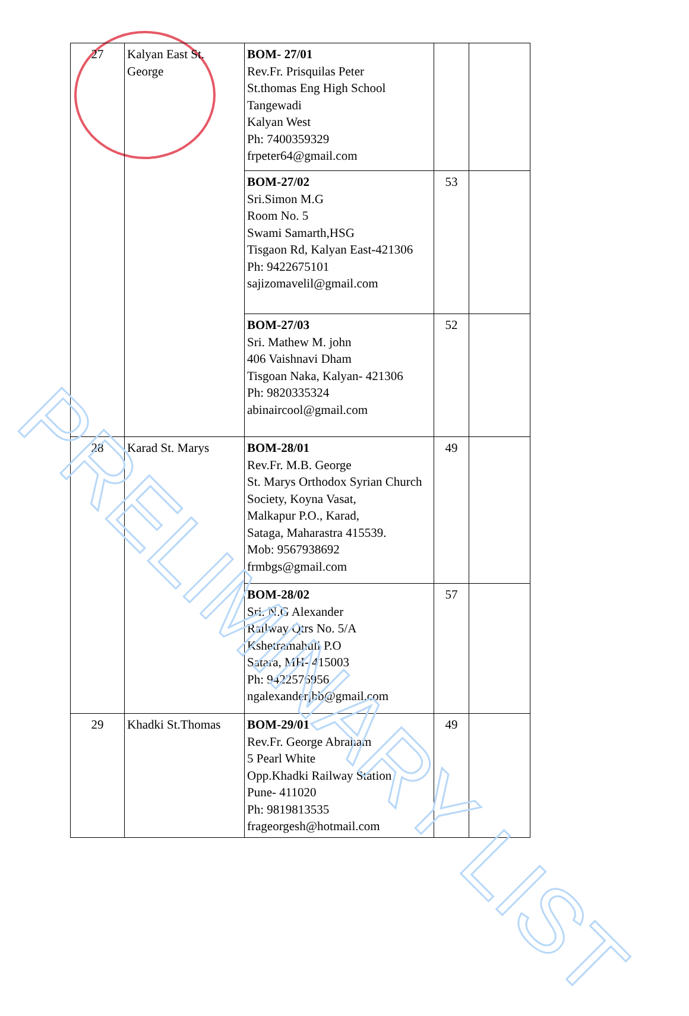| 27 | Kalyan East St. George | BOM- 27/01 Rev.Fr. Prisquilas Peter St.thomas Eng High School Tangewadi Kalyan West Ph: 7400359329 frpeter64@gmail.com | | |
| | | BOM-27/02 Sri.Simon M.G Room No. 5 Swami Samarth,HSG Tisgaon Rd, Kalyan East-421306 Ph: 9422675101 sajizomavelil@gmail.com | 53 | |
| | | BOM-27/03 Sri. Mathew M. john 406 Vaishnavi Dham Tisgoan Naka, Kalyan- 421306 Ph: 9820335324 abinaircool@gmail.com | 52 | |
| 28 | Karad St. Marys | BOM-28/01 Rev.Fr. M.B. George St. Marys Orthodox Syrian Church Society, Koyna Vasat, Malkapur P.O., Karad, Sataga, Maharastra 415539. Mob: 9567938692 frmbgs@gmail.com | 49 | |
| | | BOM-28/02 Sri. N.G Alexander Railway Qtrs No. 5/A Kshetramahuli P.O Satara, MH- 415003 Ph: 9422576956 ngalexanderjbb@gmail.com | 57 | |
| 29 | Khadki St.Thomas | BOM-29/01 Rev.Fr. George Abraham 5 Pearl White Opp.Khadki Railway Station Pune- 411020 Ph: 9819813535 frageorgesh@hotmail.com | 49 | |
PRELIMINARY LIST